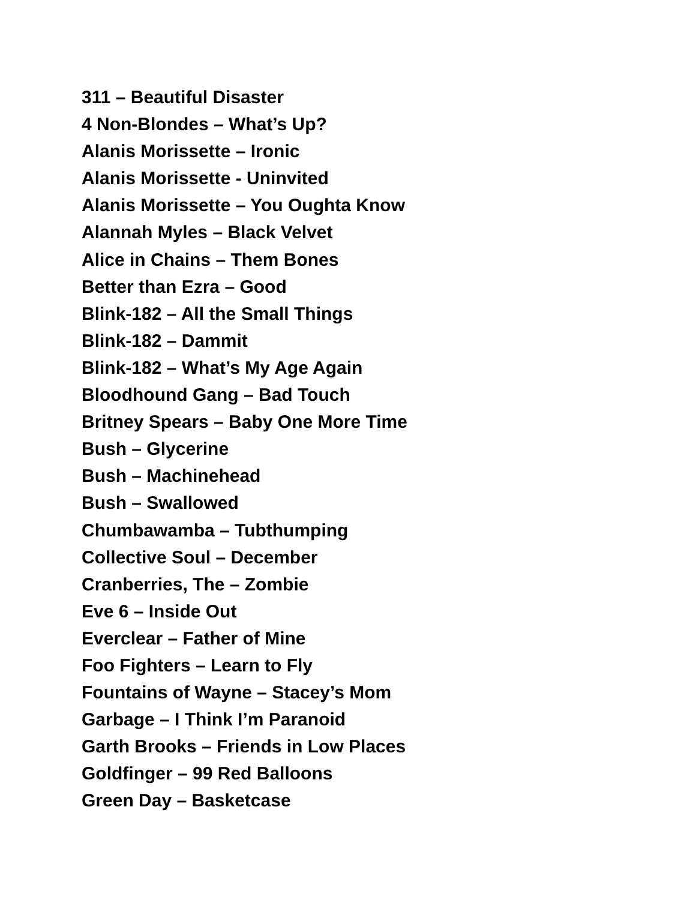311 – Beautiful Disaster
4 Non-Blondes – What’s Up?
Alanis Morissette – Ironic
Alanis Morissette - Uninvited
Alanis Morissette – You Oughta Know
Alannah Myles – Black Velvet
Alice in Chains – Them Bones
Better than Ezra – Good
Blink-182 – All the Small Things
Blink-182 – Dammit
Blink-182 – What’s My Age Again
Bloodhound Gang – Bad Touch
Britney Spears – Baby One More Time
Bush – Glycerine
Bush – Machinehead
Bush – Swallowed
Chumbawamba – Tubthumping
Collective Soul – December
Cranberries, The – Zombie
Eve 6 – Inside Out
Everclear – Father of Mine
Foo Fighters – Learn to Fly
Fountains of Wayne – Stacey’s Mom
Garbage – I Think I’m Paranoid
Garth Brooks – Friends in Low Places
Goldfinger – 99 Red Balloons
Green Day – Basketcase